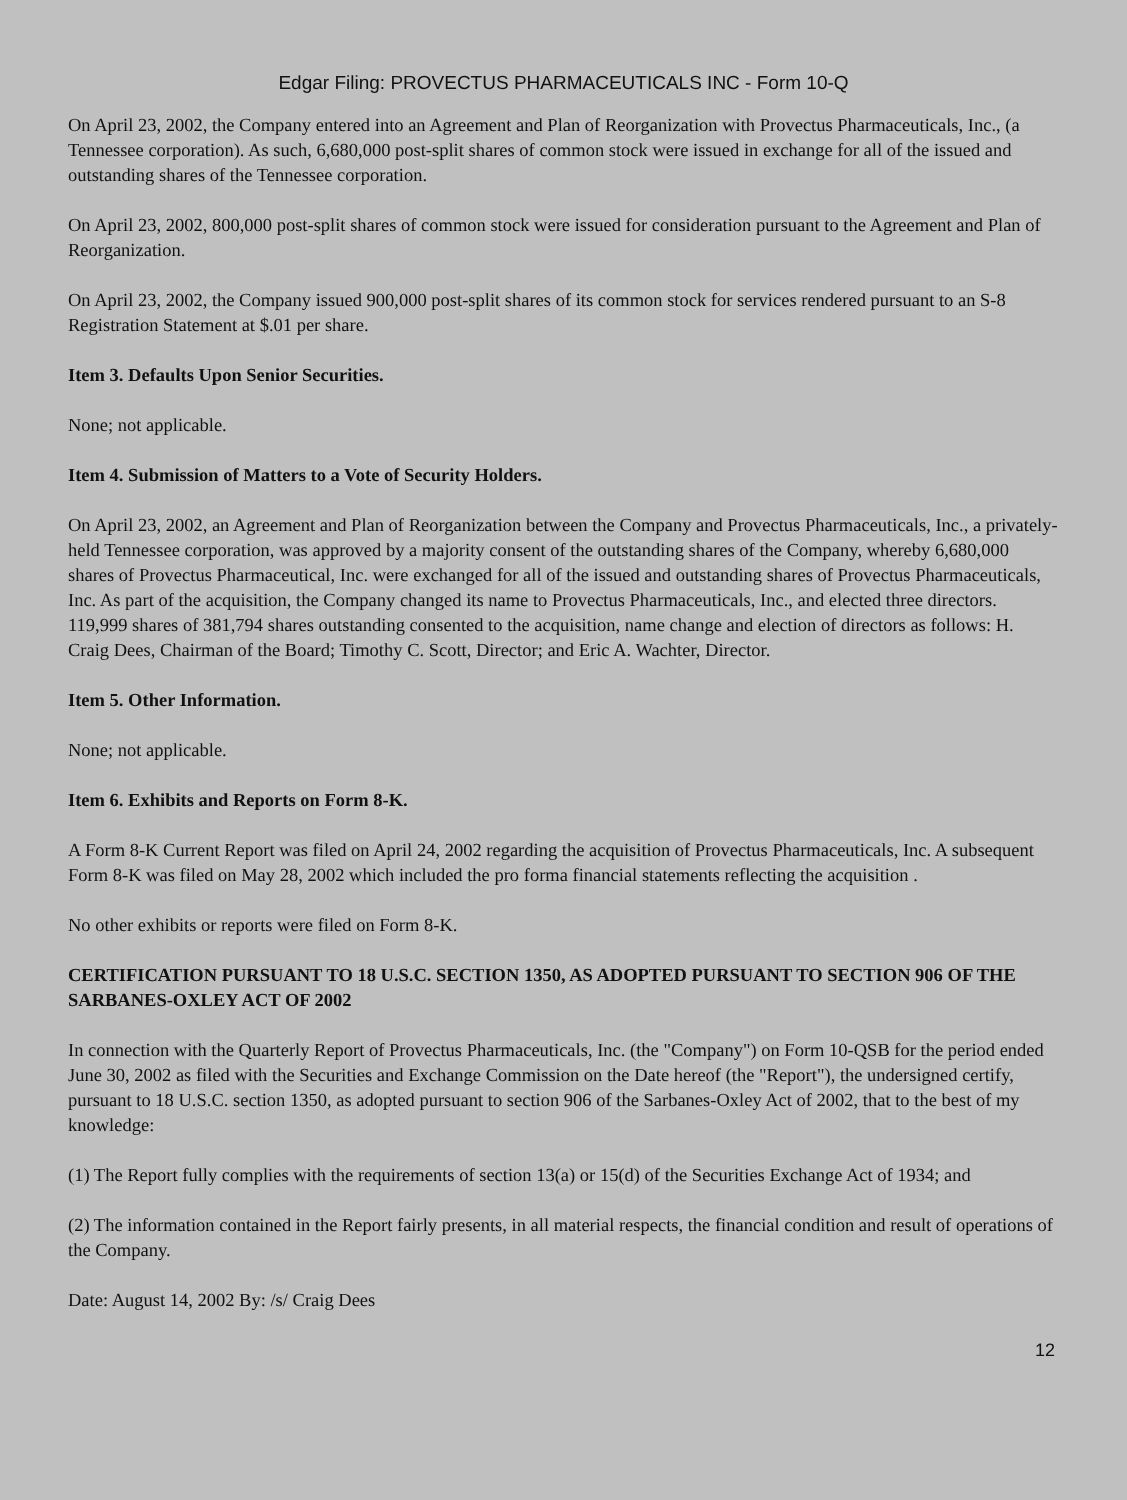Edgar Filing: PROVECTUS PHARMACEUTICALS INC - Form 10-Q
On April 23, 2002, the Company entered into an Agreement and Plan of Reorganization with Provectus Pharmaceuticals, Inc., (a Tennessee corporation). As such, 6,680,000 post-split shares of common stock were issued in exchange for all of the issued and outstanding shares of the Tennessee corporation.
On April 23, 2002, 800,000 post-split shares of common stock were issued for consideration pursuant to the Agreement and Plan of Reorganization.
On April 23, 2002, the Company issued 900,000 post-split shares of its common stock for services rendered pursuant to an S-8 Registration Statement at $.01 per share.
Item 3. Defaults Upon Senior Securities.
None; not applicable.
Item 4. Submission of Matters to a Vote of Security Holders.
On April 23, 2002, an Agreement and Plan of Reorganization between the Company and Provectus Pharmaceuticals, Inc., a privately-held Tennessee corporation, was approved by a majority consent of the outstanding shares of the Company, whereby 6,680,000 shares of Provectus Pharmaceutical, Inc. were exchanged for all of the issued and outstanding shares of Provectus Pharmaceuticals, Inc. As part of the acquisition, the Company changed its name to Provectus Pharmaceuticals, Inc., and elected three directors. 119,999 shares of 381,794 shares outstanding consented to the acquisition, name change and election of directors as follows: H. Craig Dees, Chairman of the Board; Timothy C. Scott, Director; and Eric A. Wachter, Director.
Item 5. Other Information.
None; not applicable.
Item 6. Exhibits and Reports on Form 8-K.
A Form 8-K Current Report was filed on April 24, 2002 regarding the acquisition of Provectus Pharmaceuticals, Inc. A subsequent Form 8-K was filed on May 28, 2002 which included the pro forma financial statements reflecting the acquisition .
No other exhibits or reports were filed on Form 8-K.
CERTIFICATION PURSUANT TO 18 U.S.C. SECTION 1350, AS ADOPTED PURSUANT TO SECTION 906 OF THE SARBANES-OXLEY ACT OF 2002
In connection with the Quarterly Report of Provectus Pharmaceuticals, Inc. (the "Company") on Form 10-QSB for the period ended June 30, 2002 as filed with the Securities and Exchange Commission on the Date hereof (the "Report"), the undersigned certify, pursuant to 18 U.S.C. section 1350, as adopted pursuant to section 906 of the Sarbanes-Oxley Act of 2002, that to the best of my knowledge:
(1) The Report fully complies with the requirements of section 13(a) or 15(d) of the Securities Exchange Act of 1934; and
(2) The information contained in the Report fairly presents, in all material respects, the financial condition and result of operations of the Company.
Date: August 14, 2002 By: /s/ Craig Dees
12